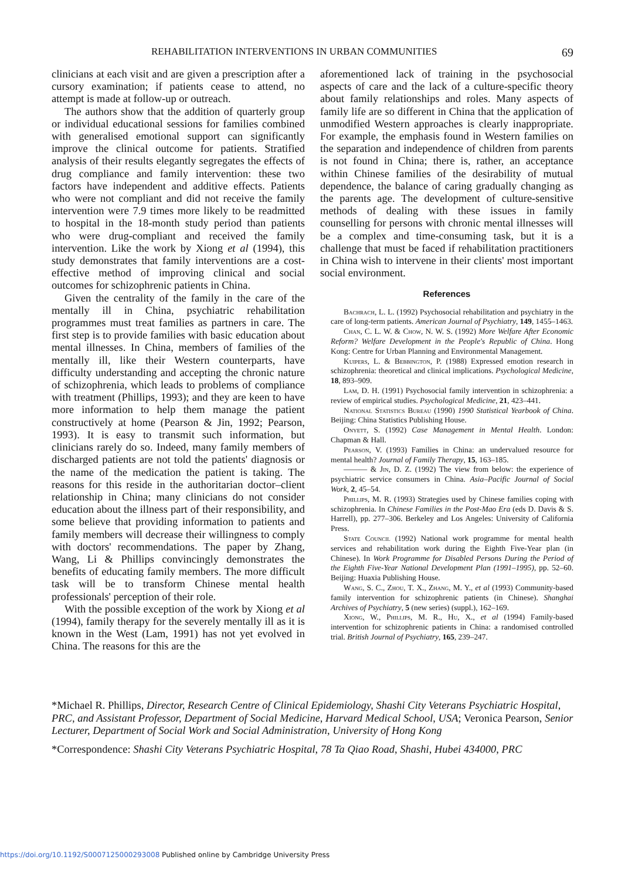REHABILITATION INTERVENTIONS IN URBAN COMMUNITIES 69
clinicians at each visit and are given a prescription after a cursory examination; if patients cease to attend, no attempt is made at follow-up or outreach.
The authors show that the addition of quarterly group or individual educational sessions for families combined with generalised emotional support can significantly improve the clinical outcome for patients. Stratified analysis of their results elegantly segregates the effects of drug compliance and family intervention: these two factors have independent and additive effects. Patients who were not compliant and did not receive the family intervention were 7.9 times more likely to be readmitted to hospital in the 18-month study period than patients who were drug-compliant and received the family intervention. Like the work by Xiong et al (1994), this study demonstrates that family interventions are a cost-effective method of improving clinical and social outcomes for schizophrenic patients in China.
Given the centrality of the family in the care of the mentally ill in China, psychiatric rehabilitation programmes must treat families as partners in care. The first step is to provide families with basic education about mental illnesses. In China, members of families of the mentally ill, like their Western counterparts, have difficulty understanding and accepting the chronic nature of schizophrenia, which leads to problems of compliance with treatment (Phillips, 1993); and they are keen to have more information to help them manage the patient constructively at home (Pearson & Jin, 1992; Pearson, 1993). It is easy to transmit such information, but clinicians rarely do so. Indeed, many family members of discharged patients are not told the patients' diagnosis or the name of the medication the patient is taking. The reasons for this reside in the authoritarian doctor–client relationship in China; many clinicians do not consider education about the illness part of their responsibility, and some believe that providing information to patients and family members will decrease their willingness to comply with doctors' recommendations. The paper by Zhang, Wang, Li & Phillips convincingly demonstrates the benefits of educating family members. The more difficult task will be to transform Chinese mental health professionals' perception of their role.
With the possible exception of the work by Xiong et al (1994), family therapy for the severely mentally ill as it is known in the West (Lam, 1991) has not yet evolved in China. The reasons for this are the
aforementioned lack of training in the psychosocial aspects of care and the lack of a culture-specific theory about family relationships and roles. Many aspects of family life are so different in China that the application of unmodified Western approaches is clearly inappropriate. For example, the emphasis found in Western families on the separation and independence of children from parents is not found in China; there is, rather, an acceptance within Chinese families of the desirability of mutual dependence, the balance of caring gradually changing as the parents age. The development of culture-sensitive methods of dealing with these issues in family counselling for persons with chronic mental illnesses will be a complex and time-consuming task, but it is a challenge that must be faced if rehabilitation practitioners in China wish to intervene in their clients' most important social environment.
References
Bachrach, L. L. (1992) Psychosocial rehabilitation and psychiatry in the care of long-term patients. American Journal of Psychiatry, 149, 1455–1463.
Chan, C. L. W. & Chow, N. W. S. (1992) More Welfare After Economic Reform? Welfare Development in the People's Republic of China. Hong Kong: Centre for Urban Planning and Environmental Management.
Kuipers, L. & Bebbington, P. (1988) Expressed emotion research in schizophrenia: theoretical and clinical implications. Psychological Medicine, 18, 893–909.
Lam, D. H. (1991) Psychosocial family intervention in schizophrenia: a review of empirical studies. Psychological Medicine, 21, 423–441.
National Statistics Bureau (1990) 1990 Statistical Yearbook of China. Beijing: China Statistics Publishing House.
Onyett, S. (1992) Case Management in Mental Health. London: Chapman & Hall.
Pearson, V. (1993) Families in China: an undervalued resource for mental health? Journal of Family Therapy, 15, 163–185.
——— & Jin, D. Z. (1992) The view from below: the experience of psychiatric service consumers in China. Asia–Pacific Journal of Social Work, 2, 45–54.
Phillips, M. R. (1993) Strategies used by Chinese families coping with schizophrenia. In Chinese Families in the Post-Mao Era (eds D. Davis & S. Harrell), pp. 277–306. Berkeley and Los Angeles: University of California Press.
State Council (1992) National work programme for mental health services and rehabilitation work during the Eighth Five-Year plan (in Chinese). In Work Programme for Disabled Persons During the Period of the Eighth Five-Year National Development Plan (1991–1995), pp. 52–60. Beijing: Huaxia Publishing House.
Wang, S. C., Zhou, T. X., Zhang, M. Y., et al (1993) Community-based family intervention for schizophrenic patients (in Chinese). Shanghai Archives of Psychiatry, 5 (new series) (suppl.), 162–169.
Xiong, W., Phillips, M. R., Hu, X., et al (1994) Family-based intervention for schizophrenic patients in China: a randomised controlled trial. British Journal of Psychiatry, 165, 239–247.
*Michael R. Phillips, Director, Research Centre of Clinical Epidemiology, Shashi City Veterans Psychiatric Hospital, PRC, and Assistant Professor, Department of Social Medicine, Harvard Medical School, USA; Veronica Pearson, Senior Lecturer, Department of Social Work and Social Administration, University of Hong Kong
*Correspondence: Shashi City Veterans Psychiatric Hospital, 78 Ta Qiao Road, Shashi, Hubei 434000, PRC
https://doi.org/10.1192/S0007125000293008 Published online by Cambridge University Press